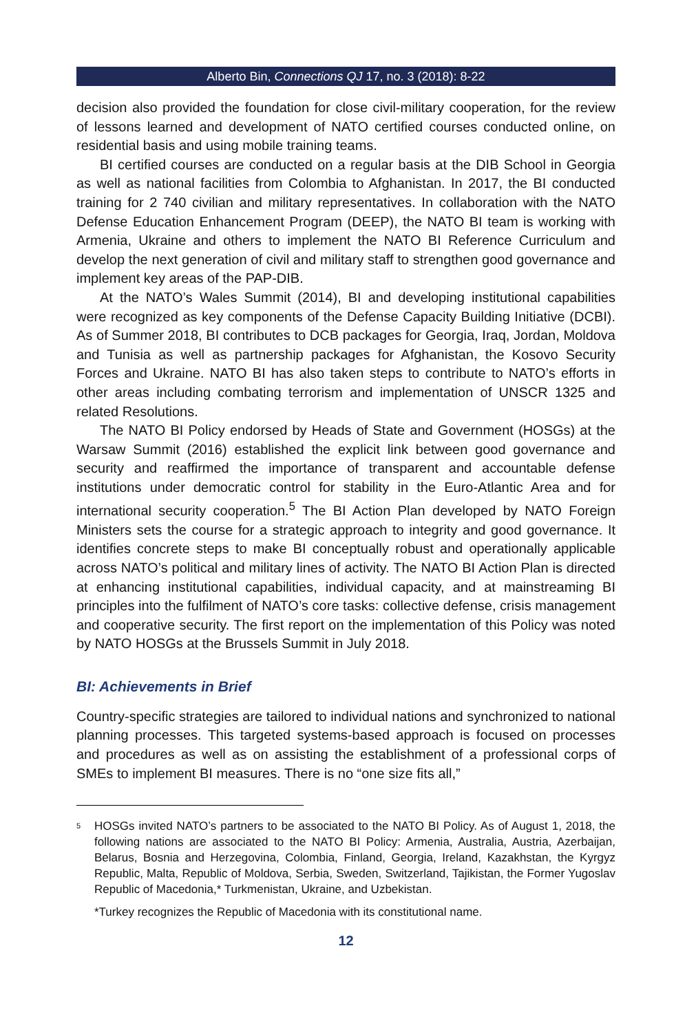Alberto Bin, Connections QJ 17, no. 3 (2018): 8-22
decision also provided the foundation for close civil-military cooperation, for the review of lessons learned and development of NATO certified courses conducted online, on residential basis and using mobile training teams.
BI certified courses are conducted on a regular basis at the DIB School in Georgia as well as national facilities from Colombia to Afghanistan. In 2017, the BI conducted training for 2 740 civilian and military representatives. In collaboration with the NATO Defense Education Enhancement Program (DEEP), the NATO BI team is working with Armenia, Ukraine and others to implement the NATO BI Reference Curriculum and develop the next generation of civil and military staff to strengthen good governance and implement key areas of the PAP-DIB.
At the NATO’s Wales Summit (2014), BI and developing institutional capabilities were recognized as key components of the Defense Capacity Building Initiative (DCBI). As of Summer 2018, BI contributes to DCB packages for Georgia, Iraq, Jordan, Moldova and Tunisia as well as partnership packages for Afghanistan, the Kosovo Security Forces and Ukraine. NATO BI has also taken steps to contribute to NATO’s efforts in other areas including combating terrorism and implementation of UNSCR 1325 and related Resolutions.
The NATO BI Policy endorsed by Heads of State and Government (HOSGs) at the Warsaw Summit (2016) established the explicit link between good governance and security and reaffirmed the importance of transparent and accountable defense institutions under democratic control for stability in the Euro-Atlantic Area and for international security cooperation.<sup>5</sup> The BI Action Plan developed by NATO Foreign Ministers sets the course for a strategic approach to integrity and good governance. It identifies concrete steps to make BI conceptually robust and operationally applicable across NATO’s political and military lines of activity. The NATO BI Action Plan is directed at enhancing institutional capabilities, individual capacity, and at mainstreaming BI principles into the fulfilment of NATO’s core tasks: collective defense, crisis management and cooperative security. The first report on the implementation of this Policy was noted by NATO HOSGs at the Brussels Summit in July 2018.
BI: Achievements in Brief
Country-specific strategies are tailored to individual nations and synchronized to national planning processes. This targeted systems-based approach is focused on processes and procedures as well as on assisting the establishment of a professional corps of SMEs to implement BI measures. There is no “one size fits all,”
<sup>5</sup>
HOSGs invited NATO’s partners to be associated to the NATO BI Policy. As of August 1, 2018, the following nations are associated to the NATO BI Policy: Armenia, Australia, Austria, Azerbaijan, Belarus, Bosnia and Herzegovina, Colombia, Finland, Georgia, Ireland, Kazakhstan, the Kyrgyz Republic, Malta, Republic of Moldova, Serbia, Sweden, Switzerland, Tajikistan, the Former Yugoslav Republic of Macedonia,* Turkmenistan, Ukraine, and Uzbekistan.
*Turkey recognizes the Republic of Macedonia with its constitutional name.
12